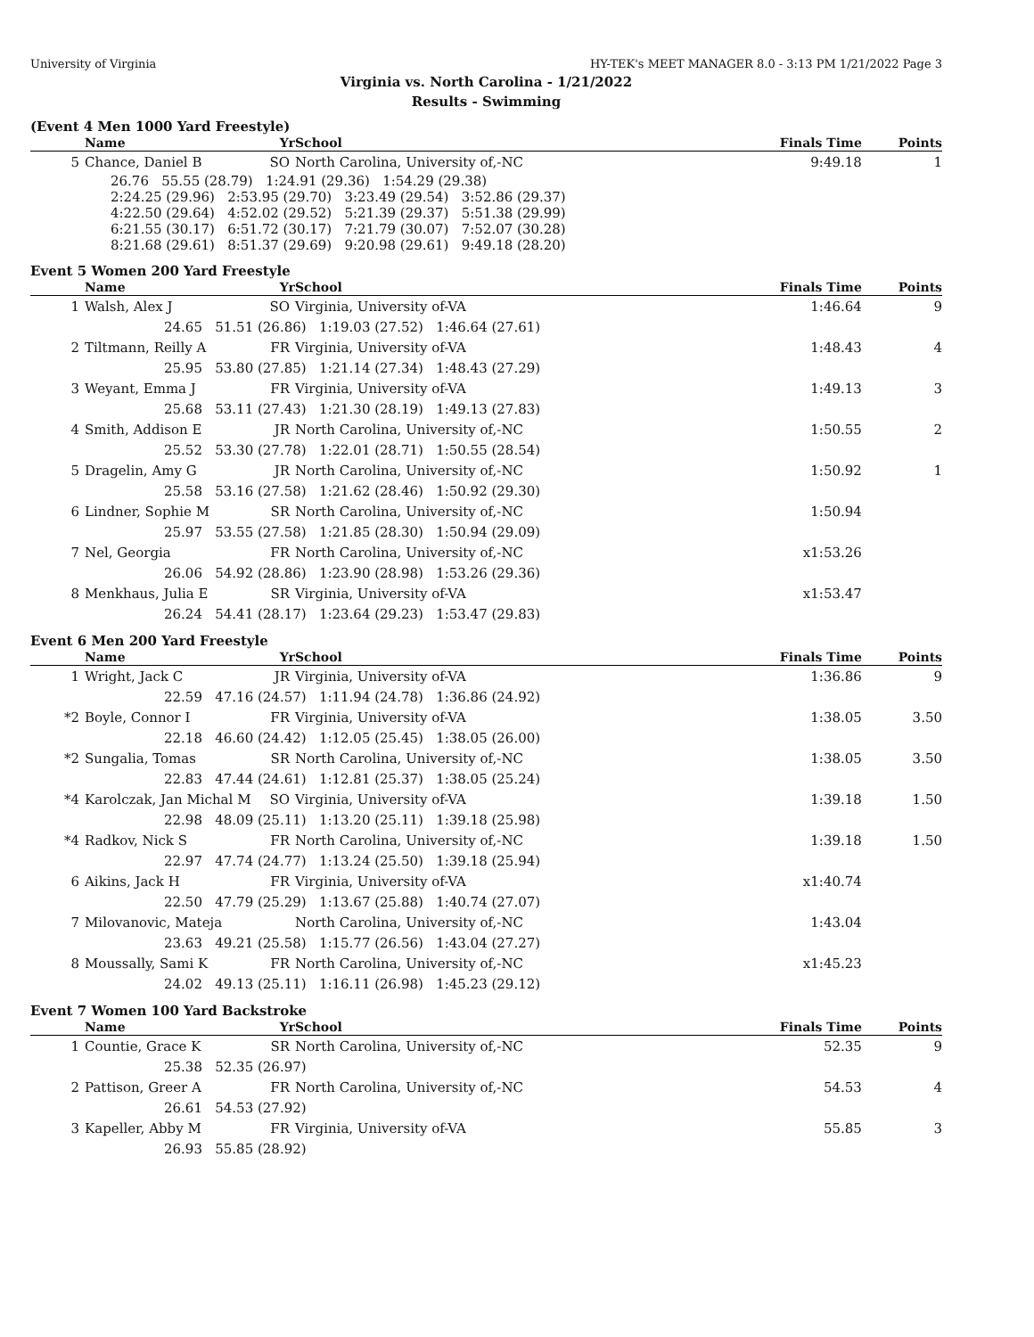University of Virginia HY-TEK's MEET MANAGER 8.0 - 3:13 PM 1/21/2022 Page 3
Virginia vs. North Carolina - 1/21/2022
Results - Swimming
(Event 4 Men 1000 Yard Freestyle)
| | Name | Yr | School | | Finals Time | Points |
| --- | --- | --- | --- | --- | --- | --- |
| 5 | Chance, Daniel B | SO | North Carolina, University of,-NC | | 9:49.18 | 1 |
| 26.76 55.55 (28.79) 1:24.91 (29.36) 1:54.29 (29.38) 2:24.25 (29.96) 2:53.95 (29.70) 3:23.49 (29.54) 3:52.86 (29.37) 4:22.50 (29.64) 4:52.02 (29.52) 5:21.39 (29.37) 5:51.38 (29.99) 6:21.55 (30.17) 6:51.72 (30.17) 7:21.79 (30.07) 7:52.07 (30.28) 8:21.68 (29.61) 8:51.37 (29.69) 9:20.98 (29.61) 9:49.18 (28.20) | | | | | | |
Event 5 Women 200 Yard Freestyle
| | Name | Yr | School | | Finals Time | Points |
| --- | --- | --- | --- | --- | --- | --- |
| 1 | Walsh, Alex J | SO | Virginia, University of-VA | | 1:46.64 | 9 |
| 24.65 51.51 (26.86) 1:19.03 (27.52) 1:46.64 (27.61) | | | | | | |
| 2 | Tiltmann, Reilly A | FR | Virginia, University of-VA | | 1:48.43 | 4 |
| 25.95 53.80 (27.85) 1:21.14 (27.34) 1:48.43 (27.29) | | | | | | |
| 3 | Weyant, Emma J | FR | Virginia, University of-VA | | 1:49.13 | 3 |
| 25.68 53.11 (27.43) 1:21.30 (28.19) 1:49.13 (27.83) | | | | | | |
| 4 | Smith, Addison E | JR | North Carolina, University of,-NC | | 1:50.55 | 2 |
| 25.52 53.30 (27.78) 1:22.01 (28.71) 1:50.55 (28.54) | | | | | | |
| 5 | Dragelin, Amy G | JR | North Carolina, University of,-NC | | 1:50.92 | 1 |
| 25.58 53.16 (27.58) 1:21.62 (28.46) 1:50.92 (29.30) | | | | | | |
| 6 | Lindner, Sophie M | SR | North Carolina, University of,-NC | | 1:50.94 | |
| 25.97 53.55 (27.58) 1:21.85 (28.30) 1:50.94 (29.09) | | | | | | |
| 7 | Nel, Georgia | FR | North Carolina, University of,-NC | | x1:53.26 | |
| 26.06 54.92 (28.86) 1:23.90 (28.98) 1:53.26 (29.36) | | | | | | |
| 8 | Menkhaus, Julia E | SR | Virginia, University of-VA | | x1:53.47 | |
| 26.24 54.41 (28.17) 1:23.64 (29.23) 1:53.47 (29.83) | | | | | | |
Event 6 Men 200 Yard Freestyle
| | Name | Yr | School | | Finals Time | Points |
| --- | --- | --- | --- | --- | --- | --- |
| 1 | Wright, Jack C | JR | Virginia, University of-VA | | 1:36.86 | 9 |
| 22.59 47.16 (24.57) 1:11.94 (24.78) 1:36.86 (24.92) | | | | | | |
| *2 | Boyle, Connor I | FR | Virginia, University of-VA | | 1:38.05 | 3.50 |
| 22.18 46.60 (24.42) 1:12.05 (25.45) 1:38.05 (26.00) | | | | | | |
| *2 | Sungalia, Tomas | SR | North Carolina, University of,-NC | | 1:38.05 | 3.50 |
| 22.83 47.44 (24.61) 1:12.81 (25.37) 1:38.05 (25.24) | | | | | | |
| *4 | Karolczak, Jan Michal M | SO | Virginia, University of-VA | | 1:39.18 | 1.50 |
| 22.98 48.09 (25.11) 1:13.20 (25.11) 1:39.18 (25.98) | | | | | | |
| *4 | Radkov, Nick S | FR | North Carolina, University of,-NC | | 1:39.18 | 1.50 |
| 22.97 47.74 (24.77) 1:13.24 (25.50) 1:39.18 (25.94) | | | | | | |
| 6 | Aikins, Jack H | FR | Virginia, University of-VA | | x1:40.74 | |
| 22.50 47.79 (25.29) 1:13.67 (25.88) 1:40.74 (27.07) | | | | | | |
| 7 | Milovanovic, Mateja | | North Carolina, University of,-NC | | 1:43.04 | |
| 23.63 49.21 (25.58) 1:15.77 (26.56) 1:43.04 (27.27) | | | | | | |
| 8 | Moussally, Sami K | FR | North Carolina, University of,-NC | | x1:45.23 | |
| 24.02 49.13 (25.11) 1:16.11 (26.98) 1:45.23 (29.12) | | | | | | |
Event 7 Women 100 Yard Backstroke
| | Name | Yr | School | | Finals Time | Points |
| --- | --- | --- | --- | --- | --- | --- |
| 1 | Countie, Grace K | SR | North Carolina, University of,-NC | | 52.35 | 9 |
| 25.38 52.35 (26.97) | | | | | | |
| 2 | Pattison, Greer A | FR | North Carolina, University of,-NC | | 54.53 | 4 |
| 26.61 54.53 (27.92) | | | | | | |
| 3 | Kapeller, Abby M | FR | Virginia, University of-VA | | 55.85 | 3 |
| 26.93 55.85 (28.92) | | | | | | |